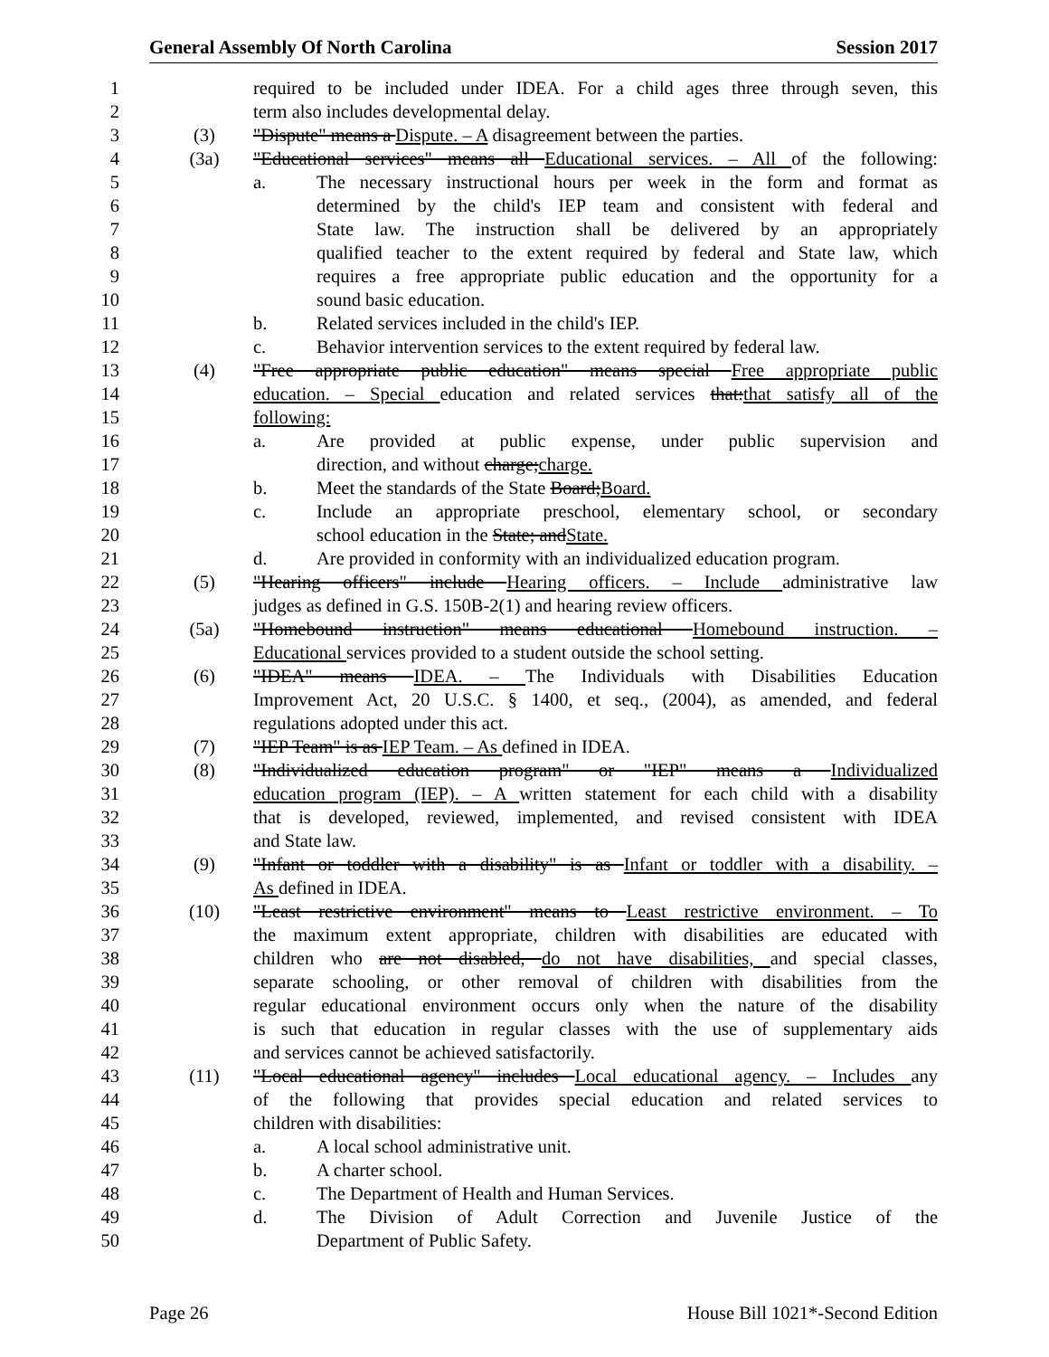General Assembly Of North Carolina Session 2017
1 required to be included under IDEA. For a child ages three through seven, this
2 term also includes developmental delay.
3 (3) "Dispute" means a Dispute. – A disagreement between the parties.
4 (3a) "Educational services" means all Educational services. – All of the following:
5 a. The necessary instructional hours per week in the form and format as
6 determined by the child's IEP team and consistent with federal and
7 State law. The instruction shall be delivered by an appropriately
8 qualified teacher to the extent required by federal and State law, which
9 requires a free appropriate public education and the opportunity for a
10 sound basic education.
11 b. Related services included in the child's IEP.
12 c. Behavior intervention services to the extent required by federal law.
13 (4) "Free appropriate public education" means special Free appropriate public
14 education. – Special education and related services that:that satisfy all of the
15 following:
16 a. Are provided at public expense, under public supervision and
17 direction, and without charge;charge.
18 b. Meet the standards of the State Board;Board.
19 c. Include an appropriate preschool, elementary school, or secondary
20 school education in the State; andState.
21 d. Are provided in conformity with an individualized education program.
22 (5) "Hearing officers" include Hearing officers. – Include administrative law
23 judges as defined in G.S. 150B-2(1) and hearing review officers.
24 (5a) "Homebound instruction" means educational Homebound instruction. –
25 Educational services provided to a student outside the school setting.
26 (6) "IDEA" means IDEA. – The Individuals with Disabilities Education
27 Improvement Act, 20 U.S.C. § 1400, et seq., (2004), as amended, and federal
28 regulations adopted under this act.
29 (7) "IEP Team" is as IEP Team. – As defined in IDEA.
30 (8) "Individualized education program" or "IEP" means a Individualized
31 education program (IEP). – A written statement for each child with a disability
32 that is developed, reviewed, implemented, and revised consistent with IDEA
33 and State law.
34 (9) "Infant or toddler with a disability" is as Infant or toddler with a disability. –
35 As defined in IDEA.
36 (10) "Least restrictive environment" means to Least restrictive environment. – To
37 the maximum extent appropriate, children with disabilities are educated with
38 children who are not disabled, do not have disabilities, and special classes,
39 separate schooling, or other removal of children with disabilities from the
40 regular educational environment occurs only when the nature of the disability
41 is such that education in regular classes with the use of supplementary aids
42 and services cannot be achieved satisfactorily.
43 (11) "Local educational agency" includes Local educational agency. – Includes any
44 of the following that provides special education and related services to
45 children with disabilities:
46 a. A local school administrative unit.
47 b. A charter school.
48 c. The Department of Health and Human Services.
49 d. The Division of Adult Correction and Juvenile Justice of the
50 Department of Public Safety.
Page 26 House Bill 1021*-Second Edition